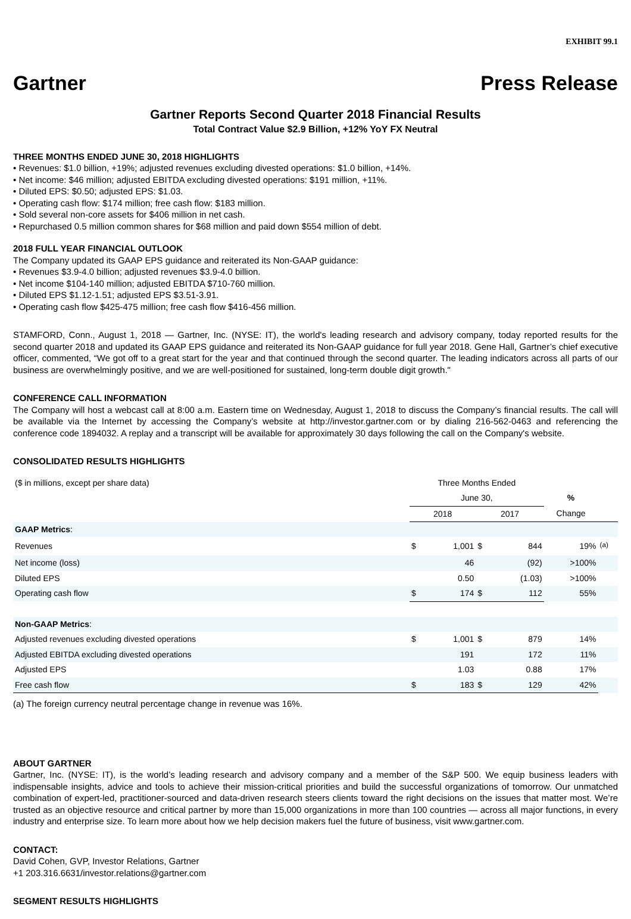EXHIBIT 99.1
Gartner Press Release
Gartner Reports Second Quarter 2018 Financial Results
Total Contract Value $2.9 Billion, +12% YoY FX Neutral
THREE MONTHS ENDED JUNE 30, 2018 HIGHLIGHTS
• Revenues: $1.0 billion, +19%; adjusted revenues excluding divested operations: $1.0 billion, +14%.
• Net income: $46 million; adjusted EBITDA excluding divested operations: $191 million, +11%.
• Diluted EPS: $0.50; adjusted EPS: $1.03.
• Operating cash flow: $174 million; free cash flow: $183 million.
• Sold several non-core assets for $406 million in net cash.
• Repurchased 0.5 million common shares for $68 million and paid down $554 million of debt.
2018 FULL YEAR FINANCIAL OUTLOOK
The Company updated its GAAP EPS guidance and reiterated its Non-GAAP guidance:
• Revenues $3.9-4.0 billion; adjusted revenues $3.9-4.0 billion.
• Net income $104-140 million; adjusted EBITDA $710-760 million.
• Diluted EPS $1.12-1.51; adjusted EPS $3.51-3.91.
• Operating cash flow $425-475 million; free cash flow $416-456 million.
STAMFORD, Conn., August 1, 2018 — Gartner, Inc. (NYSE: IT), the world's leading research and advisory company, today reported results for the second quarter 2018 and updated its GAAP EPS guidance and reiterated its Non-GAAP guidance for full year 2018. Gene Hall, Gartner’s chief executive officer, commented, “We got off to a great start for the year and that continued through the second quarter. The leading indicators across all parts of our business are overwhelmingly positive, and we are well-positioned for sustained, long-term double digit growth."
CONFERENCE CALL INFORMATION
The Company will host a webcast call at 8:00 a.m. Eastern time on Wednesday, August 1, 2018 to discuss the Company’s financial results. The call will be available via the Internet by accessing the Company’s website at http://investor.gartner.com or by dialing 216-562-0463 and referencing the conference code 1894032. A replay and a transcript will be available for approximately 30 days following the call on the Company's website.
CONSOLIDATED RESULTS HIGHLIGHTS
| ($ in millions, except per share data) | Three Months Ended | | | | | |
| | June 30, | | | | % | |
| | 2018 | | 2017 | | Change | |
| GAAP Metrics : | | | | | | |
| Revenues | $ | 1,001 | $ | 844 | 19% | <sup>(a)</sup> |
| Net income (loss) | | 46 | | (92) | >100% | |
| Diluted EPS | | 0.50 | | (1.03) | >100% | |
| Operating cash flow | $ | 174 | $ | 112 | 55% | |
| Non-GAAP Metrics : | | | | | | |
| Adjusted revenues excluding divested operations | $ | 1,001 | $ | 879 | 14% | |
| Adjusted EBITDA excluding divested operations | | 191 | | 172 | 11% | |
| Adjusted EPS | | 1.03 | | 0.88 | 17% | |
| Free cash flow | $ | 183 | $ | 129 | 42% | |
(a) The foreign currency neutral percentage change in revenue was 16%.
ABOUT GARTNER
Gartner, Inc. (NYSE: IT), is the world’s leading research and advisory company and a member of the S&P 500. We equip business leaders with indispensable insights, advice and tools to achieve their mission-critical priorities and build the successful organizations of tomorrow. Our unmatched combination of expert-led, practitioner-sourced and data-driven research steers clients toward the right decisions on the issues that matter most. We’re trusted as an objective resource and critical partner by more than 15,000 organizations in more than 100 countries — across all major functions, in every industry and enterprise size. To learn more about how we help decision makers fuel the future of business, visit www.gartner.com.
CONTACT:
David Cohen, GVP, Investor Relations, Gartner
+1 203.316.6631/investor.relations@gartner.com
SEGMENT RESULTS HIGHLIGHTS